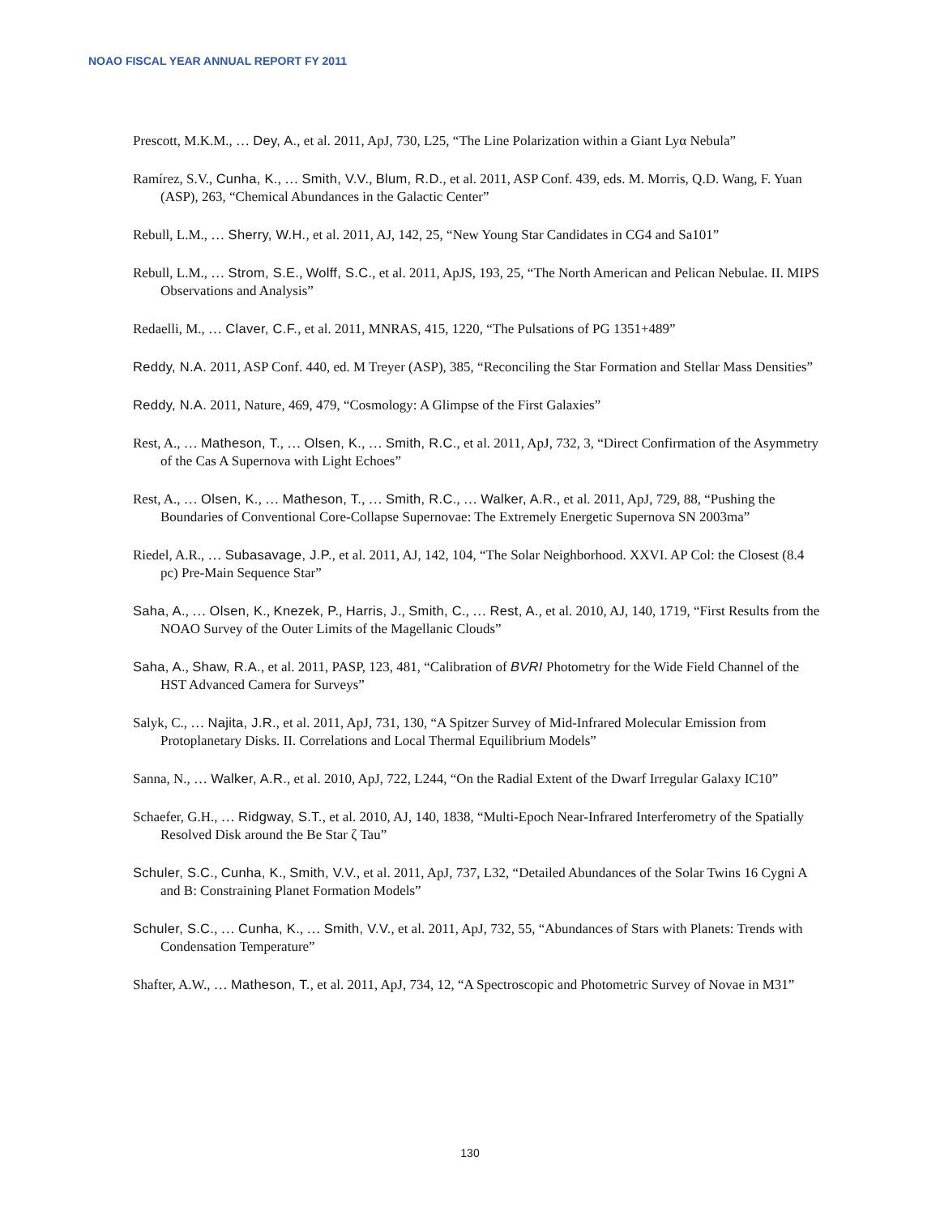NOAO FISCAL YEAR ANNUAL REPORT FY 2011
Prescott, M.K.M., … Dey, A., et al. 2011, ApJ, 730, L25, “The Line Polarization within a Giant Lyα Nebula”
Ramírez, S.V., Cunha, K., … Smith, V.V., Blum, R.D., et al. 2011, ASP Conf. 439, eds. M. Morris, Q.D. Wang, F. Yuan (ASP), 263, “Chemical Abundances in the Galactic Center”
Rebull, L.M., … Sherry, W.H., et al. 2011, AJ, 142, 25, “New Young Star Candidates in CG4 and Sa101”
Rebull, L.M., … Strom, S.E., Wolff, S.C., et al. 2011, ApJS, 193, 25, “The North American and Pelican Nebulae. II. MIPS Observations and Analysis”
Redaelli, M., … Claver, C.F., et al. 2011, MNRAS, 415, 1220, “The Pulsations of PG 1351+489”
Reddy, N.A. 2011, ASP Conf. 440, ed. M Treyer (ASP), 385, “Reconciling the Star Formation and Stellar Mass Densities”
Reddy, N.A. 2011, Nature, 469, 479, “Cosmology: A Glimpse of the First Galaxies”
Rest, A., … Matheson, T., … Olsen, K., … Smith, R.C., et al. 2011, ApJ, 732, 3, “Direct Confirmation of the Asymmetry of the Cas A Supernova with Light Echoes”
Rest, A., … Olsen, K., … Matheson, T., … Smith, R.C., … Walker, A.R., et al. 2011, ApJ, 729, 88, “Pushing the Boundaries of Conventional Core-Collapse Supernovae: The Extremely Energetic Supernova SN 2003ma”
Riedel, A.R., … Subasavage, J.P., et al. 2011, AJ, 142, 104, “The Solar Neighborhood. XXVI. AP Col: the Closest (8.4 pc) Pre-Main Sequence Star”
Saha, A., … Olsen, K., Knezek, P., Harris, J., Smith, C., … Rest, A., et al. 2010, AJ, 140, 1719, “First Results from the NOAO Survey of the Outer Limits of the Magellanic Clouds”
Saha, A., Shaw, R.A., et al. 2011, PASP, 123, 481, “Calibration of BVRI Photometry for the Wide Field Channel of the HST Advanced Camera for Surveys”
Salyk, C., … Najita, J.R., et al. 2011, ApJ, 731, 130, “A Spitzer Survey of Mid-Infrared Molecular Emission from Protoplanetary Disks. II. Correlations and Local Thermal Equilibrium Models”
Sanna, N., … Walker, A.R., et al. 2010, ApJ, 722, L244, “On the Radial Extent of the Dwarf Irregular Galaxy IC10”
Schaefer, G.H., … Ridgway, S.T., et al. 2010, AJ, 140, 1838, “Multi-Epoch Near-Infrared Interferometry of the Spatially Resolved Disk around the Be Star ζ Tau”
Schuler, S.C., Cunha, K., Smith, V.V., et al. 2011, ApJ, 737, L32, “Detailed Abundances of the Solar Twins 16 Cygni A and B: Constraining Planet Formation Models”
Schuler, S.C., … Cunha, K., … Smith, V.V., et al. 2011, ApJ, 732, 55, “Abundances of Stars with Planets: Trends with Condensation Temperature”
Shafter, A.W., … Matheson, T., et al. 2011, ApJ, 734, 12, “A Spectroscopic and Photometric Survey of Novae in M31”
130